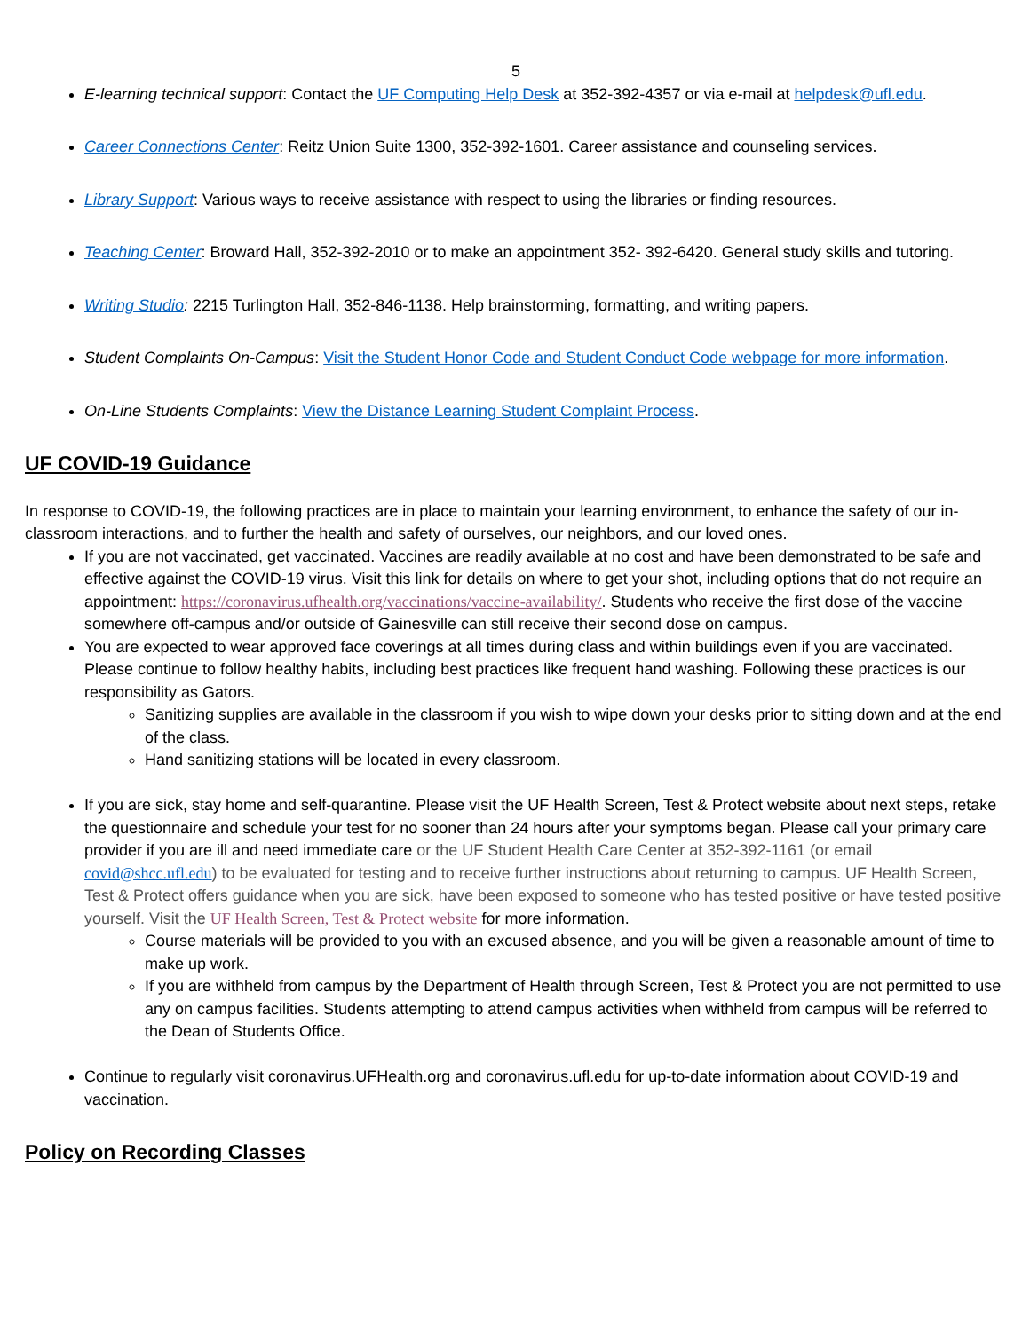5
E-learning technical support: Contact the UF Computing Help Desk at 352-392-4357 or via e-mail at helpdesk@ufl.edu.
Career Connections Center: Reitz Union Suite 1300, 352-392-1601. Career assistance and counseling services.
Library Support: Various ways to receive assistance with respect to using the libraries or finding resources.
Teaching Center: Broward Hall, 352-392-2010 or to make an appointment 352- 392-6420. General study skills and tutoring.
Writing Studio: 2215 Turlington Hall, 352-846-1138. Help brainstorming, formatting, and writing papers.
Student Complaints On-Campus: Visit the Student Honor Code and Student Conduct Code webpage for more information.
On-Line Students Complaints: View the Distance Learning Student Complaint Process.
UF COVID-19 Guidance
In response to COVID-19, the following practices are in place to maintain your learning environment, to enhance the safety of our in-classroom interactions, and to further the health and safety of ourselves, our neighbors, and our loved ones.
If you are not vaccinated, get vaccinated. Vaccines are readily available at no cost and have been demonstrated to be safe and effective against the COVID-19 virus. Visit this link for details on where to get your shot, including options that do not require an appointment: https://coronavirus.ufhealth.org/vaccinations/vaccine-availability/. Students who receive the first dose of the vaccine somewhere off-campus and/or outside of Gainesville can still receive their second dose on campus.
You are expected to wear approved face coverings at all times during class and within buildings even if you are vaccinated. Please continue to follow healthy habits, including best practices like frequent hand washing. Following these practices is our responsibility as Gators.
Sanitizing supplies are available in the classroom if you wish to wipe down your desks prior to sitting down and at the end of the class.
Hand sanitizing stations will be located in every classroom.
If you are sick, stay home and self-quarantine. Please visit the UF Health Screen, Test & Protect website about next steps, retake the questionnaire and schedule your test for no sooner than 24 hours after your symptoms began. Please call your primary care provider if you are ill and need immediate care or the UF Student Health Care Center at 352-392-1161 (or email covid@shcc.ufl.edu) to be evaluated for testing and to receive further instructions about returning to campus. UF Health Screen, Test & Protect offers guidance when you are sick, have been exposed to someone who has tested positive or have tested positive yourself. Visit the UF Health Screen, Test & Protect website for more information.
Course materials will be provided to you with an excused absence, and you will be given a reasonable amount of time to make up work.
If you are withheld from campus by the Department of Health through Screen, Test & Protect you are not permitted to use any on campus facilities. Students attempting to attend campus activities when withheld from campus will be referred to the Dean of Students Office.
Continue to regularly visit coronavirus.UFHealth.org and coronavirus.ufl.edu for up-to-date information about COVID-19 and vaccination.
Policy on Recording Classes